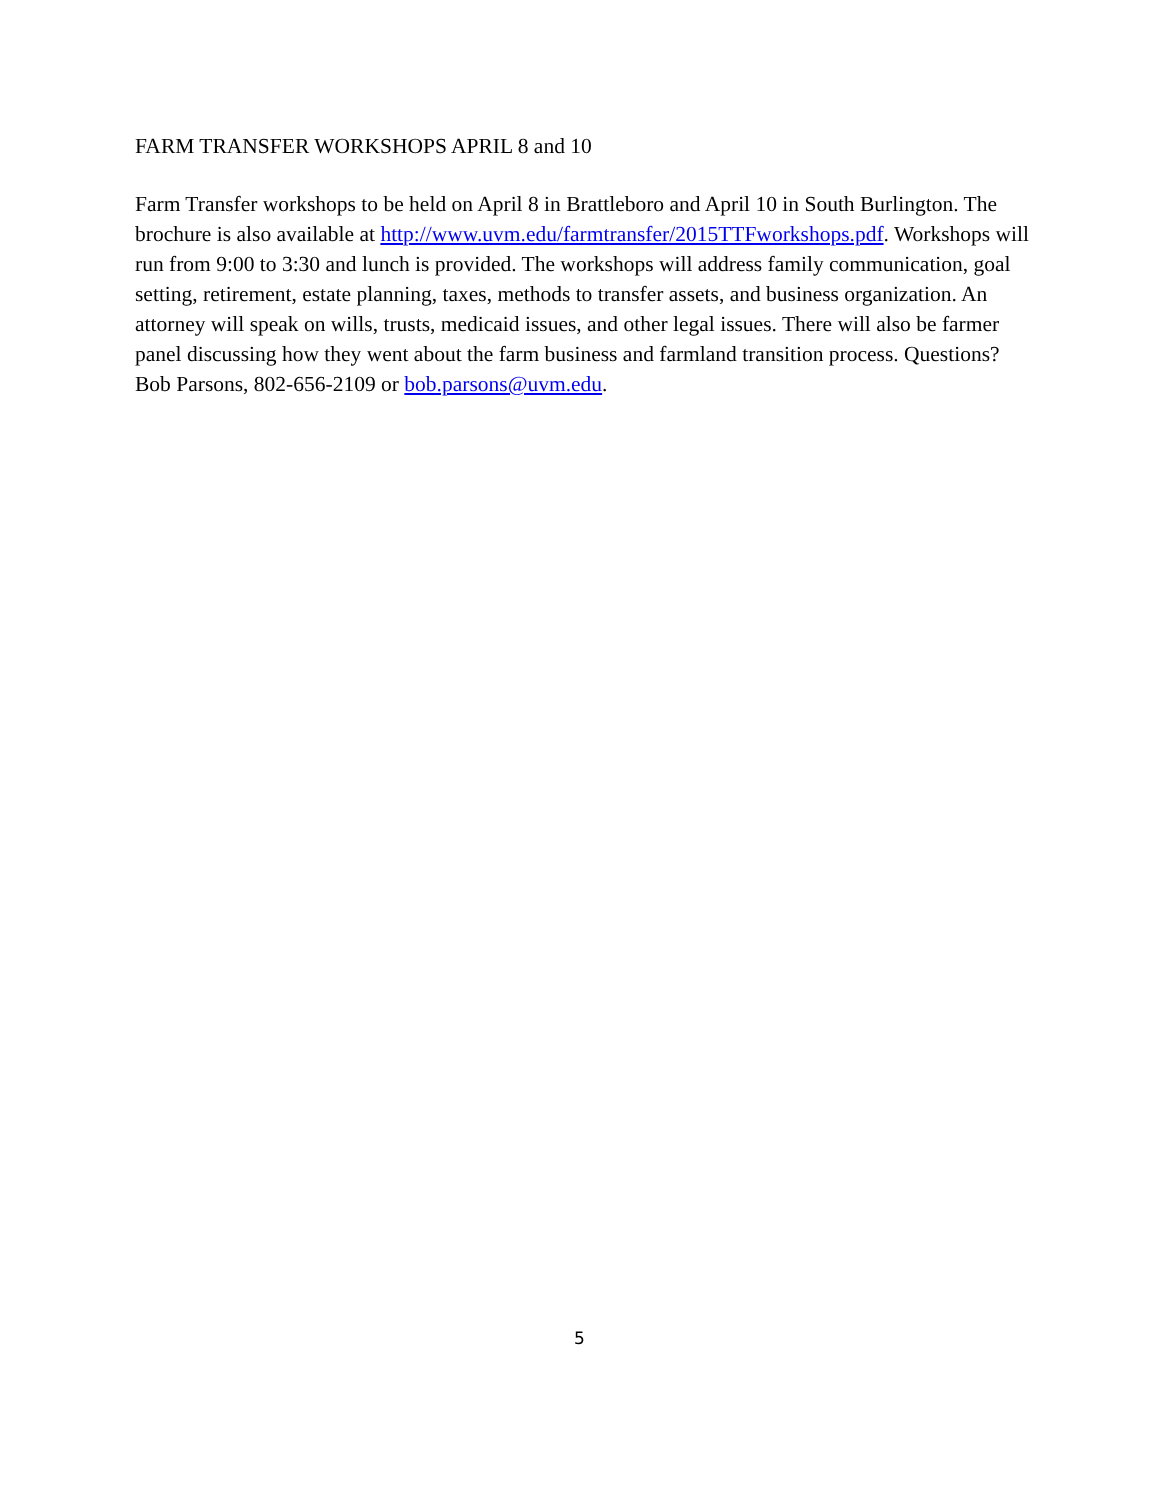FARM TRANSFER WORKSHOPS APRIL 8 and 10
Farm Transfer workshops to be held on April 8 in Brattleboro and April 10 in South Burlington. The brochure is also available at http://www.uvm.edu/farmtransfer/2015TTFworkshops.pdf. Workshops will run from 9:00 to 3:30 and lunch is provided. The workshops will address family communication, goal setting, retirement, estate planning, taxes, methods to transfer assets, and business organization. An attorney will speak on wills, trusts, medicaid issues, and other legal issues. There will also be farmer panel discussing how they went about the farm business and farmland transition process. Questions? Bob Parsons, 802-656-2109 or bob.parsons@uvm.edu.
5